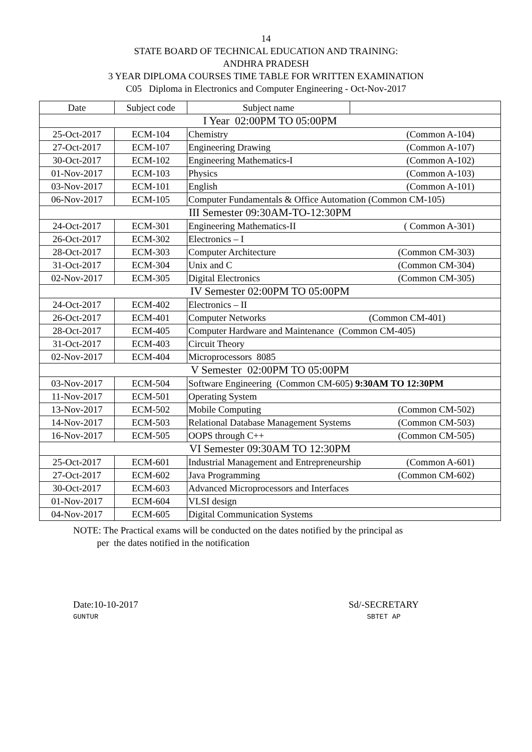14
STATE BOARD OF TECHNICAL EDUCATION AND TRAINING:
ANDHRA PRADESH
3 YEAR DIPLOMA COURSES TIME TABLE FOR WRITTEN EXAMINATION
C05 Diploma in Electronics and Computer Engineering - Oct-Nov-2017
| Date | Subject code | Subject name | |
| I Year 02:00PM TO 05:00PM | | | |
| 25-Oct-2017 | ECM-104 | Chemistry (Common A-104) | |
| 27-Oct-2017 | ECM-107 | Engineering Drawing (Common A-107) | |
| 30-Oct-2017 | ECM-102 | Engineering Mathematics-I (Common A-102) | |
| 01-Nov-2017 | ECM-103 | Physics (Common A-103) | |
| 03-Nov-2017 | ECM-101 | English (Common A-101) | |
| 06-Nov-2017 | ECM-105 | Computer Fundamentals & Office Automation (Common CM-105) | |
| III Semester 09:30AM-TO-12:30PM | | | |
| 24-Oct-2017 | ECM-301 | Engineering Mathematics-II ( Common A-301) | |
| 26-Oct-2017 | ECM-302 | Electronics – I | |
| 28-Oct-2017 | ECM-303 | Computer Architecture (Common CM-303) | |
| 31-Oct-2017 | ECM-304 | Unix and C (Common CM-304) | |
| 02-Nov-2017 | ECM-305 | Digital Electronics (Common CM-305) | |
| IV Semester 02:00PM TO 05:00PM | | | |
| 24-Oct-2017 | ECM-402 | Electronics – II | |
| 26-Oct-2017 | ECM-401 | Computer Networks (Common CM-401) | |
| 28-Oct-2017 | ECM-405 | Computer Hardware and Maintenance (Common CM-405) | |
| 31-Oct-2017 | ECM-403 | Circuit Theory | |
| 02-Nov-2017 | ECM-404 | Microprocessors 8085 | |
| V Semester 02:00PM TO 05:00PM | | | |
| 03-Nov-2017 | ECM-504 | Software Engineering (Common CM-605) 9:30AM TO 12:30PM | |
| 11-Nov-2017 | ECM-501 | Operating System | |
| 13-Nov-2017 | ECM-502 | Mobile Computing (Common CM-502) | |
| 14-Nov-2017 | ECM-503 | Relational Database Management Systems (Common CM-503) | |
| 16-Nov-2017 | ECM-505 | OOPS through C++ (Common CM-505) | |
| VI Semester 09:30AM TO 12:30PM | | | |
| 25-Oct-2017 | ECM-601 | Industrial Management and Entrepreneurship (Common A-601) | |
| 27-Oct-2017 | ECM-602 | Java Programming (Common CM-602) | |
| 30-Oct-2017 | ECM-603 | Advanced Microprocessors and Interfaces | |
| 01-Nov-2017 | ECM-604 | VLSI design | |
| 04-Nov-2017 | ECM-605 | Digital Communication Systems | |
NOTE: The Practical exams will be conducted on the dates notified by the principal as
per the dates notified in the notification
Date:10-10-2017
GUNTUR
Sd/-SECRETARY
SBTET AP